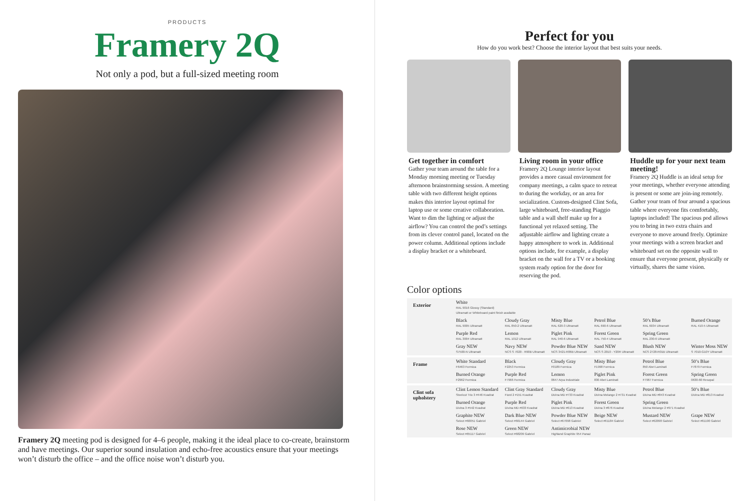PRODUCTS
Framery 2Q
Not only a pod, but a full-sized meeting room
Framery 2Q meeting pod is designed for 4–6 people, making it the ideal place to co-create, brainstorm and have meetings. Our superior sound insulation and echo-free acoustics ensure that your meetings won’t disturb the office – and the office noise won’t disturb you.
Perfect for you
How do you work best? Choose the interior layout that best suits your needs.
Get together in comfort
Gather your team around the table for a Monday morning meeting or Tuesday afternoon brainstorming session. A meeting table with two different height options makes this interior layout optimal for laptop use or some creative collaboration. Want to dim the lighting or adjust the airflow? You can control the pod’s settings from its clever control panel, located on the power column. Additional options include a display bracket or a whiteboard.
Living room in your office
Framery 2Q Lounge interior layout provides a more casual environment for company meetings, a calm space to retreat to during the workday, or an area for socialization. Custom-designed Clint Sofa, large whiteboard, free-standing Piaggio table and a wall shelf make up for a functional yet relaxed setting. The adjustable airflow and lighting create a happy atmosphere to work in. Additional options include, for example, a display bracket on the wall for a TV or a booking system ready option for the door for reserving the pod.
Huddle up for your next team meeting!
Framery 2Q Huddle is an ideal setup for your meetings, whether everyone attending is present or some are join-ing remotely. Gather your team of four around a spacious table where everyone fits comfortably, laptops included! The spacious pod allows you to bring in two extra chairs and everyone to move around freely. Optimize your meetings with a screen bracket and whiteboard set on the opposite wall to ensure that everyone present, physically or virtually, shares the same vision.
Color options
| Exterior | White RAL 9016 Glossy (Standard) Ultramatt or Whiteboard paint finish available | | | | | |
| | Black RAL 9005 Ultramatt | Cloudy Gray RAL 850-2 Ultramatt | Misty Blue RAL 620-3 Ultramatt | Petrol Blue RAL 690-6 Ultramatt | 50’s Blue RAL 6034 Ultramatt | Burned Orange RAL 410-5 Ultramatt |
| | Purple Red RAL 3004 Ultramatt | Lemon RAL 1012 Ultramatt | Piglet Pink RAL 940-6 Ultramatt | Forest Green RAL 750-4 Ultramatt | Spring Green RAL 230-6 Ultramatt | |
| | Gray NEW S7500-N Ultramatt | Navy NEW NCS S 7020 - R90B Ultramatt | Powder Blue NEW NCS 3421-R86B Ultramatt | Sand NEW NCS S 2010 - Y20R Ultramatt | Blush NEW NCS 2728-R01B Ultramatt | Winter Moss NEW S 7010-G10Y Ultramatt |
| Frame | White Standard F6463 Formica | Black F2253 Formica | Cloudy Gray F0189 Formica | Misty Blue F1998 Formica | Petrol Blue 850 Abet Laminati | 50’s Blue F7879 Formica |
| | Burned Orange F2962 Formica | Purple Red F7966 Formica | Lemon 0647 Arpa Industriale | Piglet Pink 830 Abet Laminati | Forest Green F7967 Formica | Spring Green 0630-60 Resopal |
| Clint sofa upholstery | Clint Lemon Standard Steelcut Trio 3 #446 Kvadrat | Clint Gray Standard Fiord 2 #151 Kvadrat | Cloudy Gray Divina MD #733 Kvadrat | Misty Blue Divina Melange 2 #731 Kvadrat | Petrol Blue Divina MD #843 Kvadrat | 50’s Blue Divina MD #813 Kvadrat |
| | Burned Orange Divina 3 #542 Kvadrat | Purple Red Divina MD #633 Kvadrat | Piglet Pink Divina MD #613 Kvadrat | Forest Green Divina 3 #876 Kvadrat | Spring Green Divina Melange 2 #971 Kvadrat | |
| | Graphite NEW Select #60051 Gabriel | Dark Blue NEW Select #66144 Gabriel | Powder Blue NEW Select #67098 Gabriel | Beige NEW Select #61184 Gabriel | Mustard NEW Select #62098 Gabriel | Grape NEW Select #61190 Gabriel |
| | Rose NEW Select #65117 Gabriel | Green NEW Select #68209 Gabriel | Antimicrobial NEW Highland Graphite 954 Panaz | | | |